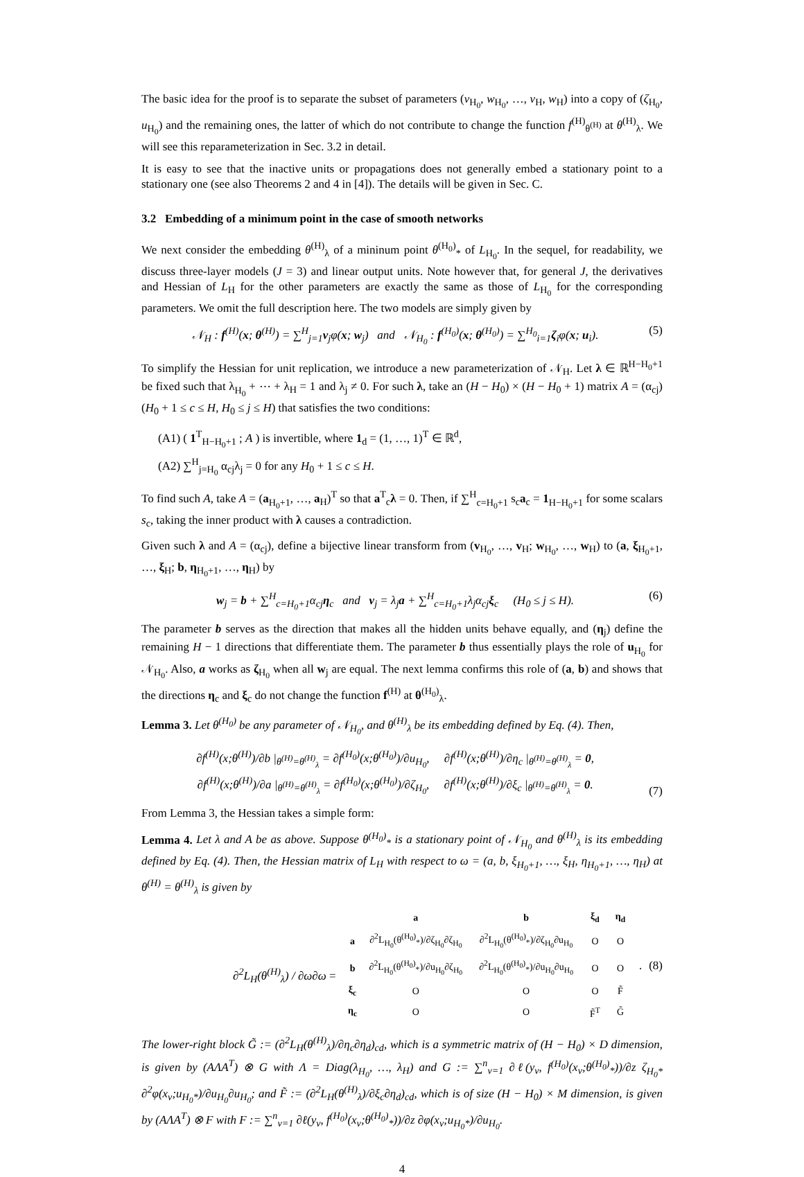The basic idea for the proof is to separate the subset of parameters (v<sub>H<sub>0</sub></sub>, w<sub>H<sub>0</sub></sub>, …, v<sub>H</sub>, w<sub>H</sub>) into a copy of (ζ<sub>H<sub>0</sub></sub>, u<sub>H<sub>0</sub></sub>) and the remaining ones, the latter of which do not contribute to change the function f<sup>(H)</sup><sub>θ<sup>(H)</sup></sub> at θ<sup>(H)</sup><sub>λ</sub>. We will see this reparameterization in Sec. 3.2 in detail.
It is easy to see that the inactive units or propagations does not generally embed a stationary point to a stationary one (see also Theorems 2 and 4 in [4]). The details will be given in Sec. C.
3.2 Embedding of a minimum point in the case of smooth networks
We next consider the embedding θ<sup>(H)</sup><sub>λ</sub> of a mininum point θ<sup>(H<sub>0</sub>)</sup><sub>*</sub> of L<sub>H<sub>0</sub></sub>. In the sequel, for readability, we discuss three-layer models (J = 3) and linear output units. Note however that, for general J, the derivatives and Hessian of L<sub>H</sub> for the other parameters are exactly the same as those of L<sub>H<sub>0</sub></sub> for the corresponding parameters. We omit the full description here. The two models are simply given by
𝒩<sub>H</sub> : f<sup>(H)</sup>(x; θ<sup>(H)</sup>) = ∑<sup>H</sup><sub>j=1</sub>v<sub>j</sub>φ(x; w<sub>j</sub>) and 𝒩<sub>H<sub>0</sub></sub> : f<sup>(H<sub>0</sub>)</sup>(x; θ<sup>(H<sub>0</sub>)</sup>) = ∑<sup>H<sub>0</sub></sup><sub>i=1</sub>ζ<sub>i</sub>φ(x; u<sub>i</sub>). (5)
To simplify the Hessian for unit replication, we introduce a new parameterization of 𝒩<sub>H</sub>. Let λ ∈ ℝ<sup>H−H<sub>0</sub>+1</sup> be fixed such that λ<sub>H<sub>0</sub></sub> + ⋯ + λ<sub>H</sub> = 1 and λ<sub>j</sub> ≠ 0. For such λ, take an (H − H<sub>0</sub>) × (H − H<sub>0</sub> + 1) matrix A = (α<sub>cj</sub>) (H<sub>0</sub> + 1 ≤ c ≤ H, H<sub>0</sub> ≤ j ≤ H) that satisfies the two conditions:
(A1) ( 1<sup>T</sup><sub>H−H<sub>0</sub>+1</sub> ; A ) is invertible, where 1<sub>d</sub> = (1, …, 1)<sup>T</sup> ∈ ℝ<sup>d</sup>,
(A2) ∑<sup>H</sup><sub>j=H<sub>0</sub></sub> α<sub>cj</sub>λ<sub>j</sub> = 0 for any H<sub>0</sub> + 1 ≤ c ≤ H.
To find such A, take A = (a<sub>H<sub>0</sub>+1</sub>, …, a<sub>H</sub>)<sup>T</sup> so that a<sup>T</sup><sub>c</sub>λ = 0. Then, if ∑<sup>H</sup><sub>c=H<sub>0</sub>+1</sub> s<sub>c</sub>a<sub>c</sub> = 1<sub>H−H<sub>0</sub>+1</sub> for some scalars s<sub>c</sub>, taking the inner product with λ causes a contradiction.
Given such λ and A = (α<sub>cj</sub>), define a bijective linear transform from (v<sub>H<sub>0</sub></sub>, …, v<sub>H</sub>; w<sub>H<sub>0</sub></sub>, …, w<sub>H</sub>) to (a, ξ<sub>H<sub>0</sub>+1</sub>, …, ξ<sub>H</sub>; b, η<sub>H<sub>0</sub>+1</sub>, …, η<sub>H</sub>) by
w<sub>j</sub> = b + ∑<sup>H</sup><sub>c=H<sub>0</sub>+1</sub>α<sub>cj</sub>η<sub>c</sub> and v<sub>j</sub> = λ<sub>j</sub>a + ∑<sup>H</sup><sub>c=H<sub>0</sub>+1</sub>λ<sub>j</sub>α<sub>cj</sub>ξ<sub>c</sub> (H<sub>0</sub> ≤ j ≤ H). (6)
The parameter b serves as the direction that makes all the hidden units behave equally, and (η<sub>j</sub>) define the remaining H − 1 directions that differentiate them. The parameter b thus essentially plays the role of u<sub>H<sub>0</sub></sub> for 𝒩<sub>H<sub>0</sub></sub>. Also, a works as ζ<sub>H<sub>0</sub></sub> when all w<sub>j</sub> are equal. The next lemma confirms this role of (a, b) and shows that the directions η<sub>c</sub> and ξ<sub>c</sub> do not change the function f<sup>(H)</sup> at θ<sup>(H<sub>0</sub>)</sup><sub>λ</sub>.
Lemma 3. Let θ<sup>(H<sub>0</sub>)</sup> be any parameter of 𝒩<sub>H<sub>0</sub></sub>, and θ<sup>(H)</sup><sub>λ</sub> be its embedding defined by Eq. (4). Then,
∂f<sup>(H)</sup>(x;θ<sup>(H)</sup>)/∂b |<sub>θ<sup>(H)</sup>=θ<sup>(H)</sup><sub>λ</sub></sub> = ∂f<sup>(H<sub>0</sub>)</sup>(x;θ<sup>(H<sub>0</sub>)</sup>)/∂u<sub>H<sub>0</sub></sub>, ∂f<sup>(H)</sup>(x;θ<sup>(H)</sup>)/∂η<sub>c</sub> |<sub>θ<sup>(H)</sup>=θ<sup>(H)</sup><sub>λ</sub></sub> = 0,
∂f<sup>(H)</sup>(x;θ<sup>(H)</sup>)/∂a |<sub>θ<sup>(H)</sup>=θ<sup>(H)</sup><sub>λ</sub></sub> = ∂f<sup>(H<sub>0</sub>)</sup>(x;θ<sup>(H<sub>0</sub>)</sup>)/∂ζ<sub>H<sub>0</sub></sub>, ∂f<sup>(H)</sup>(x;θ<sup>(H)</sup>)/∂ξ<sub>c</sub> |<sub>θ<sup>(H)</sup>=θ<sup>(H)</sup><sub>λ</sub></sub> = 0. (7)
From Lemma 3, the Hessian takes a simple form:
Lemma 4. Let λ and A be as above. Suppose θ<sup>(H<sub>0</sub>)</sup><sub>*</sub> is a stationary point of 𝒩<sub>H<sub>0</sub></sub> and θ<sup>(H)</sup><sub>λ</sub> is its embedding defined by Eq. (4). Then, the Hessian matrix of L<sub>H</sub> with respect to ω = (a, b, ξ<sub>H<sub>0</sub>+1</sub>, …, ξ<sub>H</sub>, η<sub>H<sub>0</sub>+1</sub>, …, η<sub>H</sub>) at θ<sup>(H)</sup> = θ<sup>(H)</sup><sub>λ</sub> is given by
| | | a | b | ξ<sub>d</sub> | η<sub>d</sub> |
| ∂<sup>2</sup>L<sub>H</sub>(θ<sup>(H)</sup><sub>λ</sub>) / ∂ω∂ω = | a | ∂<sup>2</sup>L<sub>H<sub>0</sub></sub>(θ<sup>(H<sub>0</sub>)</sup><sub>*</sub>)/∂ζ<sub>H<sub>0</sub></sub>∂ζ<sub>H<sub>0</sub></sub> | ∂<sup>2</sup>L<sub>H<sub>0</sub></sub>(θ<sup>(H<sub>0</sub>)</sup><sub>*</sub>)/∂ζ<sub>H<sub>0</sub></sub>∂u<sub>H<sub>0</sub></sub> | O | O |
| | b | ∂<sup>2</sup>L<sub>H<sub>0</sub></sub>(θ<sup>(H<sub>0</sub>)</sup><sub>*</sub>)/∂u<sub>H<sub>0</sub></sub>∂ζ<sub>H<sub>0</sub></sub> | ∂<sup>2</sup>L<sub>H<sub>0</sub></sub>(θ<sup>(H<sub>0</sub>)</sup><sub>*</sub>)/∂u<sub>H<sub>0</sub></sub>∂u<sub>H<sub>0</sub></sub> | O | O |
| | ξ<sub>c</sub> | O | O | O | F̃ |
| | η<sub>c</sub> | O | O | F̃<sup>T</sup> | G̃ |
. (8)
The lower-right block G̃ := (∂<sup>2</sup>L<sub>H</sub>(θ<sup>(H)</sup><sub>λ</sub>)/∂η<sub>c</sub>∂η<sub>d</sub>)<sub>cd</sub>, which is a symmetric matrix of (H − H<sub>0</sub>) × D dimension, is given by (AΛA<sup>T</sup>) ⊗ G with Λ = Diag(λ<sub>H<sub>0</sub></sub>, …, λ<sub>H</sub>) and G := ∑<sup>n</sup><sub>ν=1</sub> ∂ℓ(y<sub>ν</sub>, f<sup>(H<sub>0</sub>)</sup>(x<sub>ν</sub>;θ<sup>(H<sub>0</sub>)</sup><sub>*</sub>))/∂z ζ<sub>H<sub>0</sub>*</sub> ∂<sup>2</sup>φ(x<sub>ν</sub>;u<sub>H<sub>0</sub>*</sub>)/∂u<sub>H<sub>0</sub></sub>∂u<sub>H<sub>0</sub></sub>; and F̃ := (∂<sup>2</sup>L<sub>H</sub>(θ<sup>(H)</sup><sub>λ</sub>)/∂ξ<sub>c</sub>∂η<sub>d</sub>)<sub>cd</sub>, which is of size (H − H<sub>0</sub>) × M dimension, is given by (AΛA<sup>T</sup>) ⊗ F with F := ∑<sup>n</sup><sub>ν=1</sub> ∂ℓ(y<sub>ν</sub>, f<sup>(H<sub>0</sub>)</sup>(x<sub>ν</sub>;θ<sup>(H<sub>0</sub>)</sup><sub>*</sub>))/∂z ∂φ(x<sub>ν</sub>;u<sub>H<sub>0</sub>*</sub>)/∂u<sub>H<sub>0</sub></sub>.
4